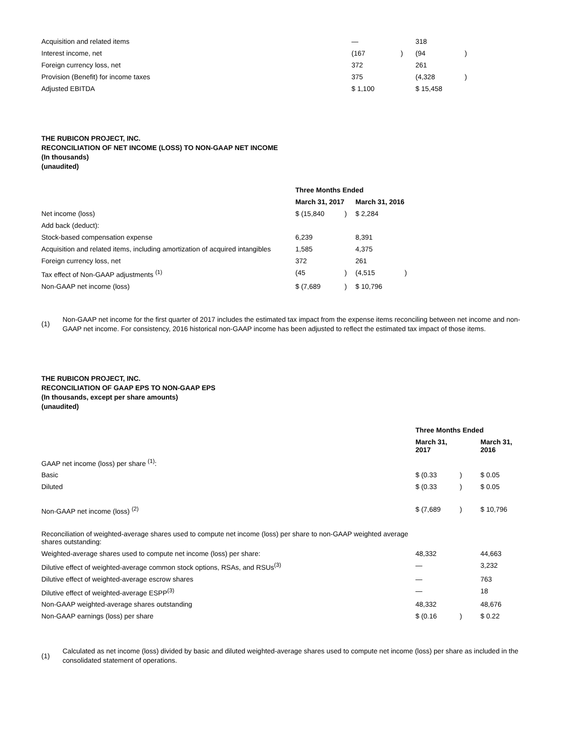| Acquisition and related items | — | | 318 | |
| Interest income, net | (167 | ) | (94 | ) |
| Foreign currency loss, net | 372 | | 261 | |
| Provision (Benefit) for income taxes | 375 | | (4,328 | ) |
| Adjusted EBITDA | $ 1,100 | | $ 15,458 | |
THE RUBICON PROJECT, INC.
RECONCILIATION OF NET INCOME (LOSS) TO NON-GAAP NET INCOME
(In thousands)
(unaudited)
| | Three Months Ended | | | |
| | March 31, 2017 | | March 31, 2016 | |
| Net income (loss) | $ (15,840 | ) | $ 2,284 | |
| Add back (deduct): | | | | |
| Stock-based compensation expense | 6,239 | | 8,391 | |
| Acquisition and related items, including amortization of acquired intangibles | 1,585 | | 4,375 | |
| Foreign currency loss, net | 372 | | 261 | |
| Tax effect of Non-GAAP adjustments <sup>(1)</sup> | (45 | ) | (4,515 | ) |
| Non-GAAP net income (loss) | $ (7,689 | ) | $ 10,796 | |
(1) Non-GAAP net income for the first quarter of 2017 includes the estimated tax impact from the expense items reconciling between net income and non-GAAP net income. For consistency, 2016 historical non-GAAP income has been adjusted to reflect the estimated tax impact of those items.
THE RUBICON PROJECT, INC.
RECONCILIATION OF GAAP EPS TO NON-GAAP EPS
(In thousands, except per share amounts)
(unaudited)
| | Three Months Ended | | | |
| | March 31, 2017 | | March 31, 2016 | |
| GAAP net income (loss) per share <sup>(1)</sup>: | | | | |
| Basic | $ (0.33 | ) | $ 0.05 | |
| Diluted | $ (0.33 | ) | $ 0.05 | |
| Non-GAAP net income (loss) <sup>(2)</sup> | $ (7,689 | ) | $ 10,796 | |
| Reconciliation of weighted-average shares used to compute net income (loss) per share to non-GAAP weighted average shares outstanding: | | | | |
| Weighted-average shares used to compute net income (loss) per share: | 48,332 | | 44,663 | |
| Dilutive effect of weighted-average common stock options, RSAs, and RSUs<sup>(3)</sup> | — | | 3,232 | |
| Dilutive effect of weighted-average escrow shares | — | | 763 | |
| Dilutive effect of weighted-average ESPP<sup>(3)</sup> | — | | 18 | |
| Non-GAAP weighted-average shares outstanding | 48,332 | | 48,676 | |
| Non-GAAP earnings (loss) per share | $ (0.16 | ) | $ 0.22 | |
(1) Calculated as net income (loss) divided by basic and diluted weighted-average shares used to compute net income (loss) per share as included in the consolidated statement of operations.